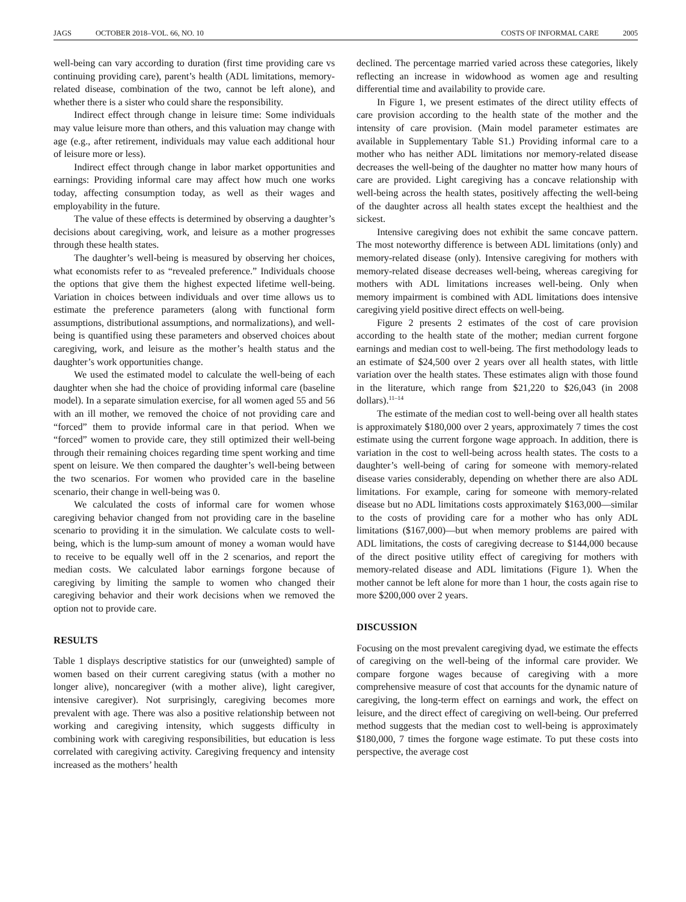JAGS OCTOBER 2018–VOL. 66, NO. 10
COSTS OF INFORMAL CARE 2005
well-being can vary according to duration (first time providing care vs continuing providing care), parent’s health (ADL limitations, memory-related disease, combination of the two, cannot be left alone), and whether there is a sister who could share the responsibility.
Indirect effect through change in leisure time: Some individuals may value leisure more than others, and this valuation may change with age (e.g., after retirement, individuals may value each additional hour of leisure more or less).
Indirect effect through change in labor market opportunities and earnings: Providing informal care may affect how much one works today, affecting consumption today, as well as their wages and employability in the future.
The value of these effects is determined by observing a daughter’s decisions about caregiving, work, and leisure as a mother progresses through these health states.
The daughter’s well-being is measured by observing her choices, what economists refer to as “revealed preference.” Individuals choose the options that give them the highest expected lifetime well-being. Variation in choices between individuals and over time allows us to estimate the preference parameters (along with functional form assumptions, distributional assumptions, and normalizations), and well-being is quantified using these parameters and observed choices about caregiving, work, and leisure as the mother’s health status and the daughter’s work opportunities change.
We used the estimated model to calculate the well-being of each daughter when she had the choice of providing informal care (baseline model). In a separate simulation exercise, for all women aged 55 and 56 with an ill mother, we removed the choice of not providing care and “forced” them to provide informal care in that period. When we “forced” women to provide care, they still optimized their well-being through their remaining choices regarding time spent working and time spent on leisure. We then compared the daughter’s well-being between the two scenarios. For women who provided care in the baseline scenario, their change in well-being was 0.
We calculated the costs of informal care for women whose caregiving behavior changed from not providing care in the baseline scenario to providing it in the simulation. We calculate costs to well-being, which is the lump-sum amount of money a woman would have to receive to be equally well off in the 2 scenarios, and report the median costs. We calculated labor earnings forgone because of caregiving by limiting the sample to women who changed their caregiving behavior and their work decisions when we removed the option not to provide care.
RESULTS
Table 1 displays descriptive statistics for our (unweighted) sample of women based on their current caregiving status (with a mother no longer alive), noncaregiver (with a mother alive), light caregiver, intensive caregiver). Not surprisingly, caregiving becomes more prevalent with age. There was also a positive relationship between not working and caregiving intensity, which suggests difficulty in combining work with caregiving responsibilities, but education is less correlated with caregiving activity. Caregiving frequency and intensity increased as the mothers’ health
declined. The percentage married varied across these categories, likely reflecting an increase in widowhood as women age and resulting differential time and availability to provide care.
In Figure 1, we present estimates of the direct utility effects of care provision according to the health state of the mother and the intensity of care provision. (Main model parameter estimates are available in Supplementary Table S1.) Providing informal care to a mother who has neither ADL limitations nor memory-related disease decreases the well-being of the daughter no matter how many hours of care are provided. Light caregiving has a concave relationship with well-being across the health states, positively affecting the well-being of the daughter across all health states except the healthiest and the sickest.
Intensive caregiving does not exhibit the same concave pattern. The most noteworthy difference is between ADL limitations (only) and memory-related disease (only). Intensive caregiving for mothers with memory-related disease decreases well-being, whereas caregiving for mothers with ADL limitations increases well-being. Only when memory impairment is combined with ADL limitations does intensive caregiving yield positive direct effects on well-being.
Figure 2 presents 2 estimates of the cost of care provision according to the health state of the mother; median current forgone earnings and median cost to well-being. The first methodology leads to an estimate of $24,500 over 2 years over all health states, with little variation over the health states. These estimates align with those found in the literature, which range from $21,220 to $26,043 (in 2008 dollars).<sup>11–14</sup>
The estimate of the median cost to well-being over all health states is approximately $180,000 over 2 years, approximately 7 times the cost estimate using the current forgone wage approach. In addition, there is variation in the cost to well-being across health states. The costs to a daughter’s well-being of caring for someone with memory-related disease varies considerably, depending on whether there are also ADL limitations. For example, caring for someone with memory-related disease but no ADL limitations costs approximately $163,000—similar to the costs of providing care for a mother who has only ADL limitations ($167,000)—but when memory problems are paired with ADL limitations, the costs of caregiving decrease to $144,000 because of the direct positive utility effect of caregiving for mothers with memory-related disease and ADL limitations (Figure 1). When the mother cannot be left alone for more than 1 hour, the costs again rise to more $200,000 over 2 years.
DISCUSSION
Focusing on the most prevalent caregiving dyad, we estimate the effects of caregiving on the well-being of the informal care provider. We compare forgone wages because of caregiving with a more comprehensive measure of cost that accounts for the dynamic nature of caregiving, the long-term effect on earnings and work, the effect on leisure, and the direct effect of caregiving on well-being. Our preferred method suggests that the median cost to well-being is approximately $180,000, 7 times the forgone wage estimate. To put these costs into perspective, the average cost